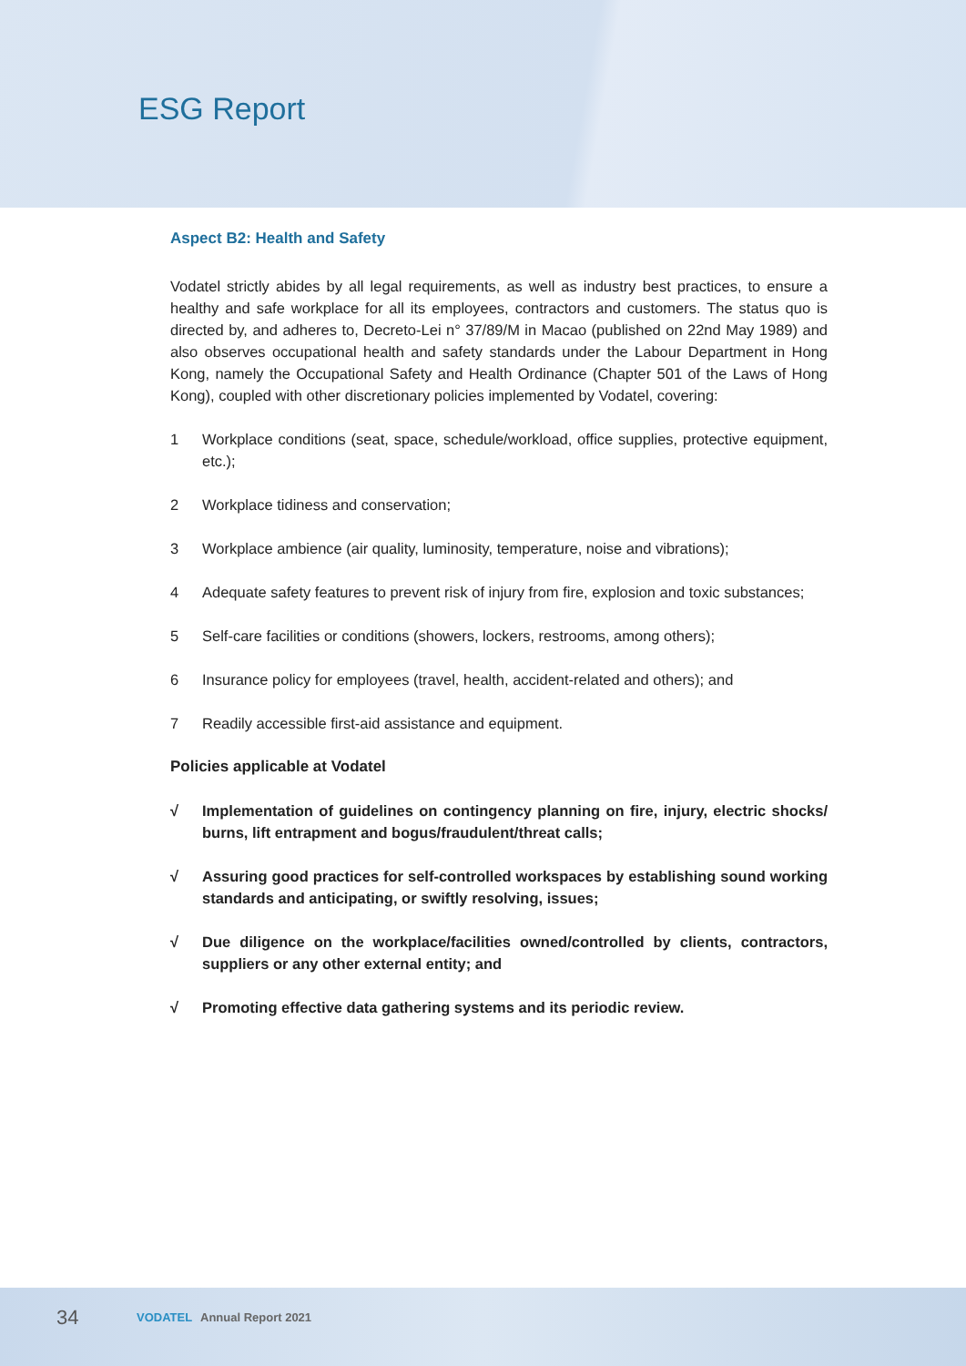ESG Report
Aspect B2: Health and Safety
Vodatel strictly abides by all legal requirements, as well as industry best practices, to ensure a healthy and safe workplace for all its employees, contractors and customers. The status quo is directed by, and adheres to, Decreto-Lei n° 37/89/M in Macao (published on 22nd May 1989) and also observes occupational health and safety standards under the Labour Department in Hong Kong, namely the Occupational Safety and Health Ordinance (Chapter 501 of the Laws of Hong Kong), coupled with other discretionary policies implemented by Vodatel, covering:
1 Workplace conditions (seat, space, schedule/workload, office supplies, protective equipment, etc.);
2 Workplace tidiness and conservation;
3 Workplace ambience (air quality, luminosity, temperature, noise and vibrations);
4 Adequate safety features to prevent risk of injury from fire, explosion and toxic substances;
5 Self-care facilities or conditions (showers, lockers, restrooms, among others);
6 Insurance policy for employees (travel, health, accident-related and others); and
7 Readily accessible first-aid assistance and equipment.
Policies applicable at Vodatel
√ Implementation of guidelines on contingency planning on fire, injury, electric shocks/ burns, lift entrapment and bogus/fraudulent/threat calls;
√ Assuring good practices for self-controlled workspaces by establishing sound working standards and anticipating, or swiftly resolving, issues;
√ Due diligence on the workplace/facilities owned/controlled by clients, contractors, suppliers or any other external entity; and
√ Promoting effective data gathering systems and its periodic review.
34 VODATEL Annual Report 2021